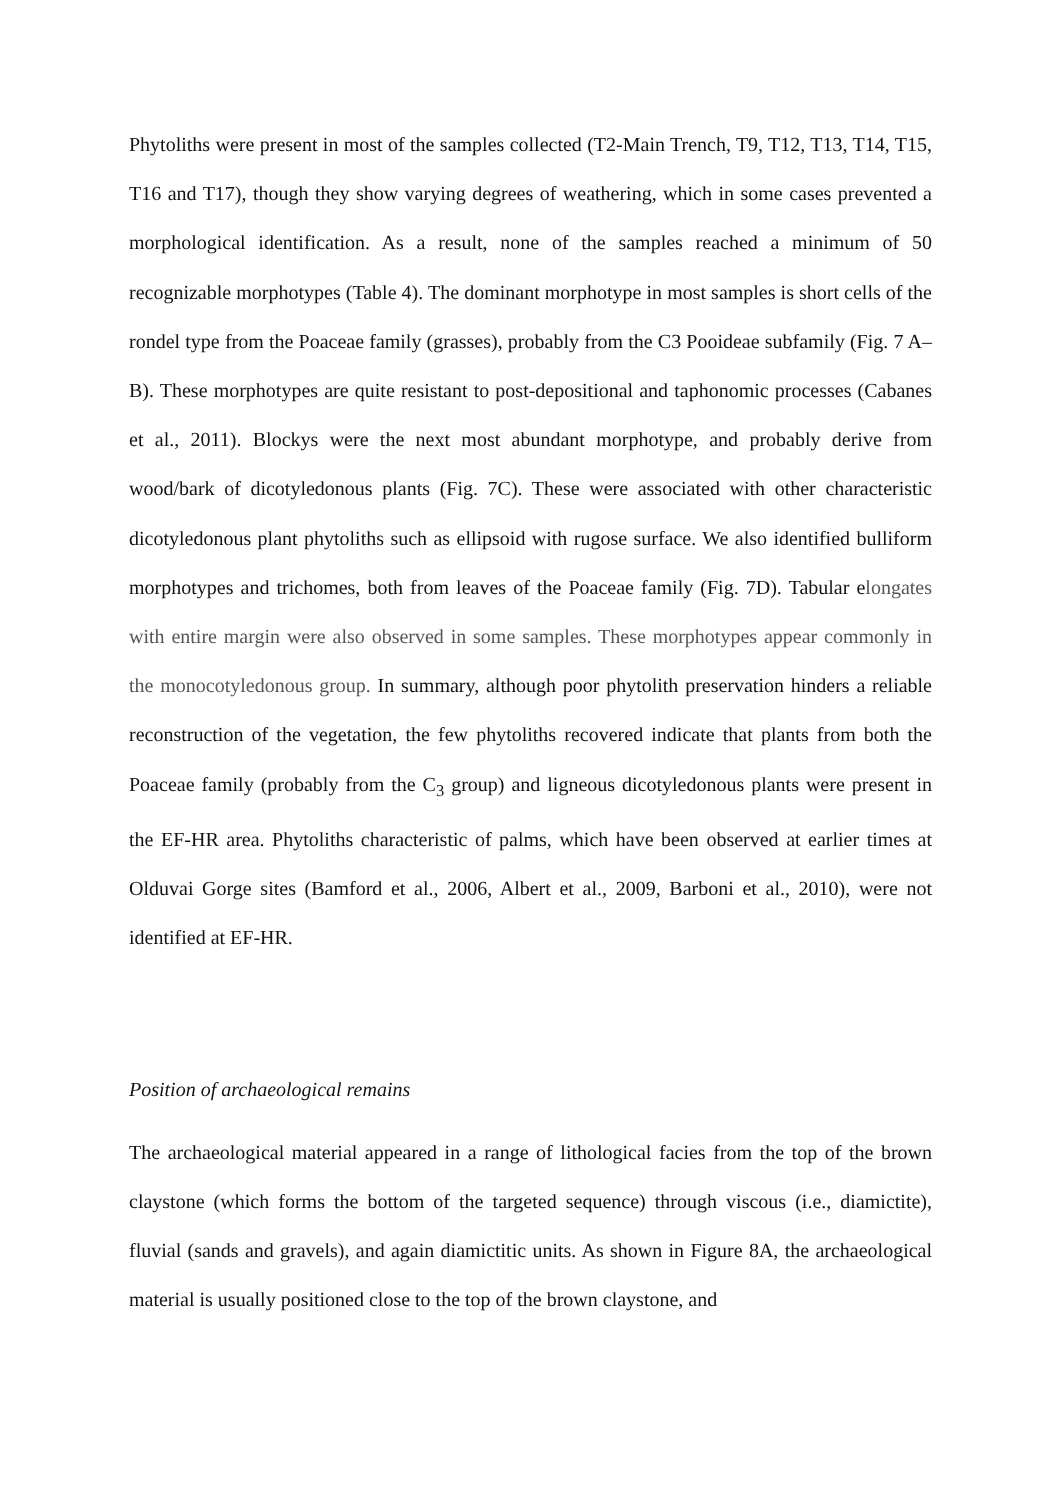Phytoliths were present in most of the samples collected (T2-Main Trench, T9, T12, T13, T14, T15, T16 and T17), though they show varying degrees of weathering, which in some cases prevented a morphological identification. As a result, none of the samples reached a minimum of 50 recognizable morphotypes (Table 4). The dominant morphotype in most samples is short cells of the rondel type from the Poaceae family (grasses), probably from the C3 Pooideae subfamily (Fig. 7 A–B). These morphotypes are quite resistant to post-depositional and taphonomic processes (Cabanes et al., 2011). Blockys were the next most abundant morphotype, and probably derive from wood/bark of dicotyledonous plants (Fig. 7C). These were associated with other characteristic dicotyledonous plant phytoliths such as ellipsoid with rugose surface. We also identified bulliform morphotypes and trichomes, both from leaves of the Poaceae family (Fig. 7D). Tabular elongates with entire margin were also observed in some samples. These morphotypes appear commonly in the monocotyledonous group. In summary, although poor phytolith preservation hinders a reliable reconstruction of the vegetation, the few phytoliths recovered indicate that plants from both the Poaceae family (probably from the C<sub>3</sub> group) and ligneous dicotyledonous plants were present in the EF-HR area. Phytoliths characteristic of palms, which have been observed at earlier times at Olduvai Gorge sites (Bamford et al., 2006, Albert et al., 2009, Barboni et al., 2010), were not identified at EF-HR.
Position of archaeological remains
The archaeological material appeared in a range of lithological facies from the top of the brown claystone (which forms the bottom of the targeted sequence) through viscous (i.e., diamictite), fluvial (sands and gravels), and again diamictitic units. As shown in Figure 8A, the archaeological material is usually positioned close to the top of the brown claystone, and